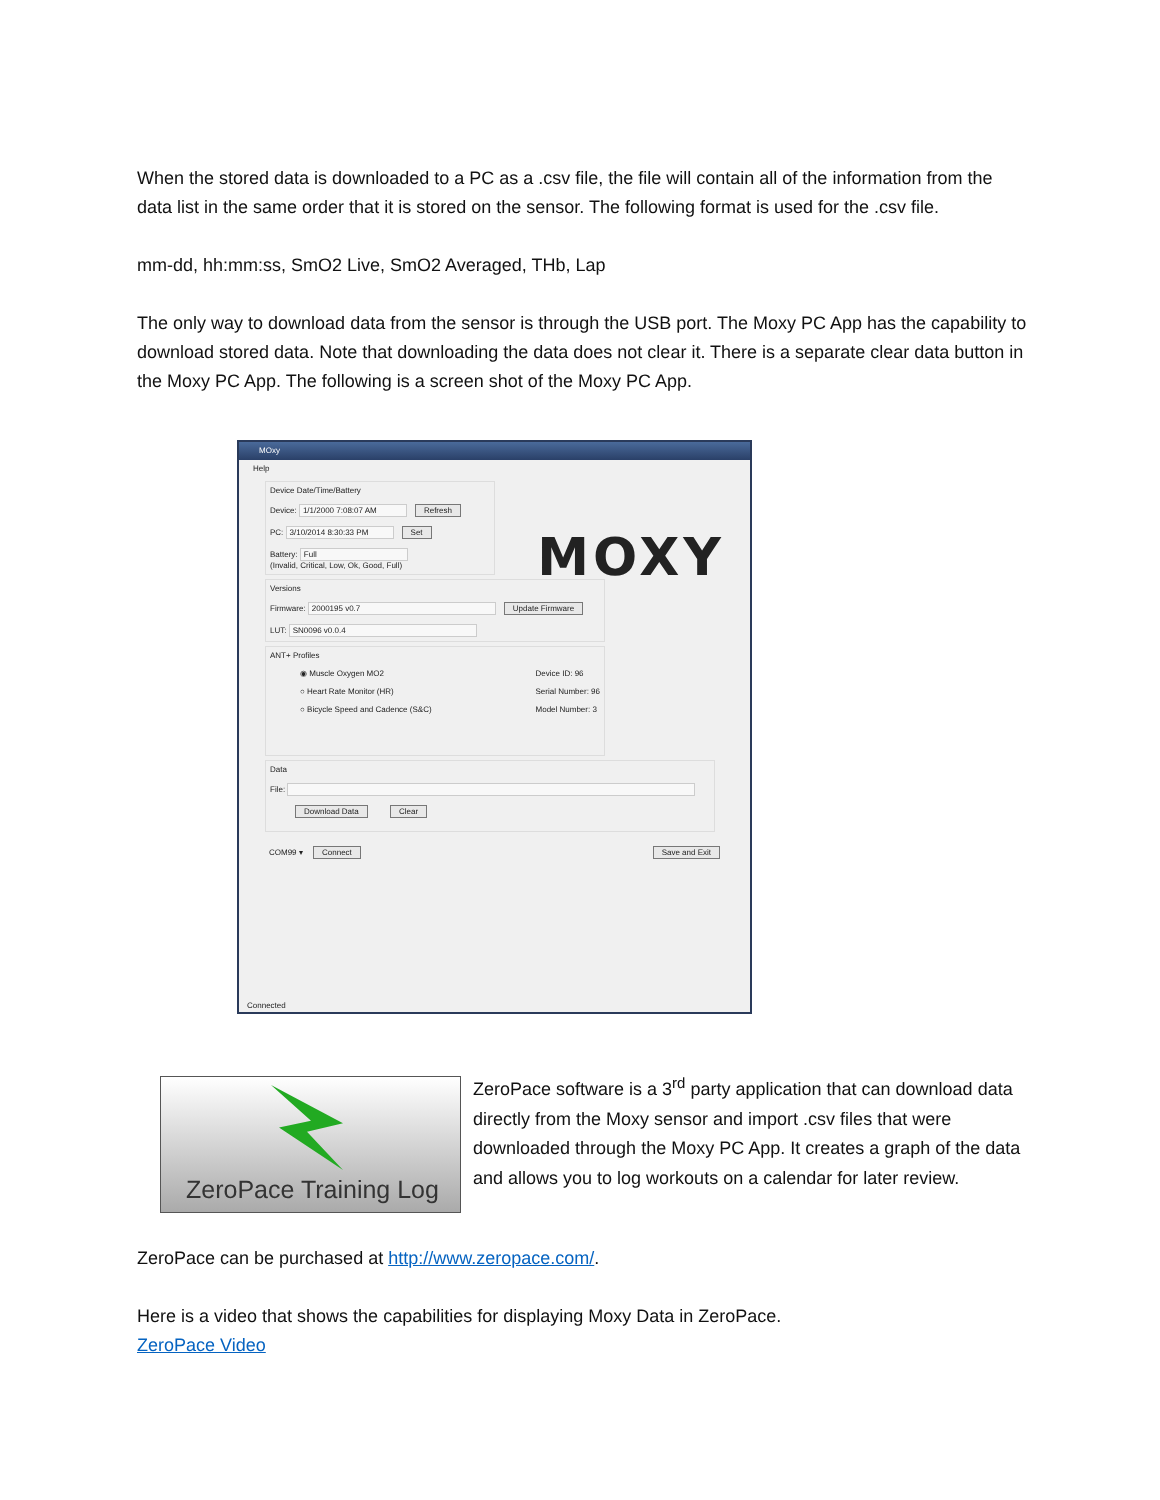When the stored data is downloaded to a PC as a .csv file, the file will contain all of the information from the data list in the same order that it is stored on the sensor. The following format is used for the .csv file.
mm-dd, hh:mm:ss, SmO2 Live, SmO2 Averaged, THb, Lap
The only way to download data from the sensor is through the USB port. The Moxy PC App has the capability to download stored data. Note that downloading the data does not clear it. There is a separate clear data button in the Moxy PC App. The following is a screen shot of the Moxy PC App.
MOxy
Help
Device Date/Time/Battery
Device: 1/1/2000 7:08:07 AM Refresh
PC: 3/10/2014 8:30:33 PM Set
Battery: Full
(Invalid, Critical, Low, Ok, Good, Full)
MOXY
Versions
Firmware: 2000195 v0.7 Update Firmware
LUT: SN0096 v0.0.4
ANT+ Profiles
◉ Muscle Oxygen MO2
○ Heart Rate Monitor (HR)
○ Bicycle Speed and Cadence (S&C)
Device ID: 96
Serial Number: 96
Model Number: 3
Data
File:
Download Data Clear
COM99 ▾ Connect Save and Exit
Connected
ZeroPace Training Log
ZeroPace software is a 3<sup>rd</sup> party application that can download data directly from the Moxy sensor and import .csv files that were downloaded through the Moxy PC App. It creates a graph of the data and allows you to log workouts on a calendar for later review.
ZeroPace can be purchased at http://www.zeropace.com/.
Here is a video that shows the capabilities for displaying Moxy Data in ZeroPace.
ZeroPace Video